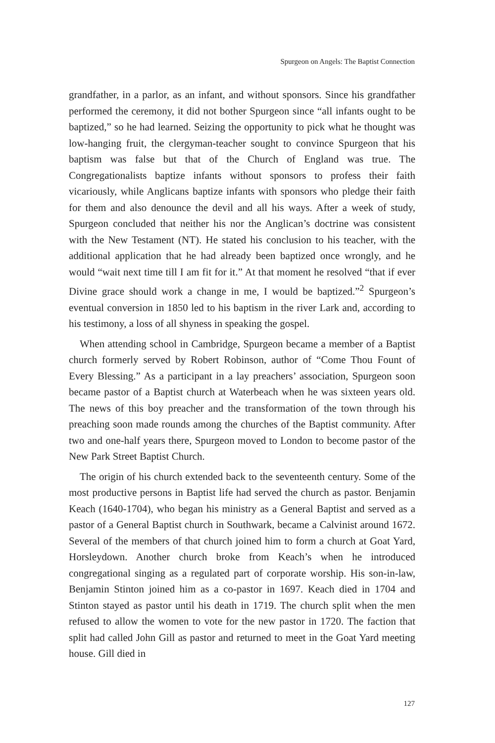Spurgeon on Angels: The Baptist Connection
grandfather, in a parlor, as an infant, and without sponsors. Since his grandfather performed the ceremony, it did not bother Spurgeon since “all infants ought to be baptized,” so he had learned. Seizing the opportunity to pick what he thought was low-hanging fruit, the clergyman-teacher sought to convince Spurgeon that his baptism was false but that of the Church of England was true. The Congregationalists baptize infants without sponsors to profess their faith vicariously, while Anglicans baptize infants with sponsors who pledge their faith for them and also denounce the devil and all his ways. After a week of study, Spurgeon concluded that neither his nor the Anglican’s doctrine was consistent with the New Testament (NT). He stated his conclusion to his teacher, with the additional application that he had already been baptized once wrongly, and he would “wait next time till I am fit for it.” At that moment he resolved “that if ever Divine grace should work a change in me, I would be baptized.”<sup>2</sup> Spurgeon’s eventual conversion in 1850 led to his baptism in the river Lark and, according to his testimony, a loss of all shyness in speaking the gospel.
When attending school in Cambridge, Spurgeon became a member of a Baptist church formerly served by Robert Robinson, author of “Come Thou Fount of Every Blessing.” As a participant in a lay preachers’ association, Spurgeon soon became pastor of a Baptist church at Waterbeach when he was sixteen years old. The news of this boy preacher and the transformation of the town through his preaching soon made rounds among the churches of the Baptist community. After two and one-half years there, Spurgeon moved to London to become pastor of the New Park Street Baptist Church.
The origin of his church extended back to the seventeenth century. Some of the most productive persons in Baptist life had served the church as pastor. Benjamin Keach (1640-1704), who began his ministry as a General Baptist and served as a pastor of a General Baptist church in Southwark, became a Calvinist around 1672. Several of the members of that church joined him to form a church at Goat Yard, Horsleydown. Another church broke from Keach’s when he introduced congregational singing as a regulated part of corporate worship. His son-in-law, Benjamin Stinton joined him as a co-pastor in 1697. Keach died in 1704 and Stinton stayed as pastor until his death in 1719. The church split when the men refused to allow the women to vote for the new pastor in 1720. The faction that split had called John Gill as pastor and returned to meet in the Goat Yard meeting house. Gill died in
127